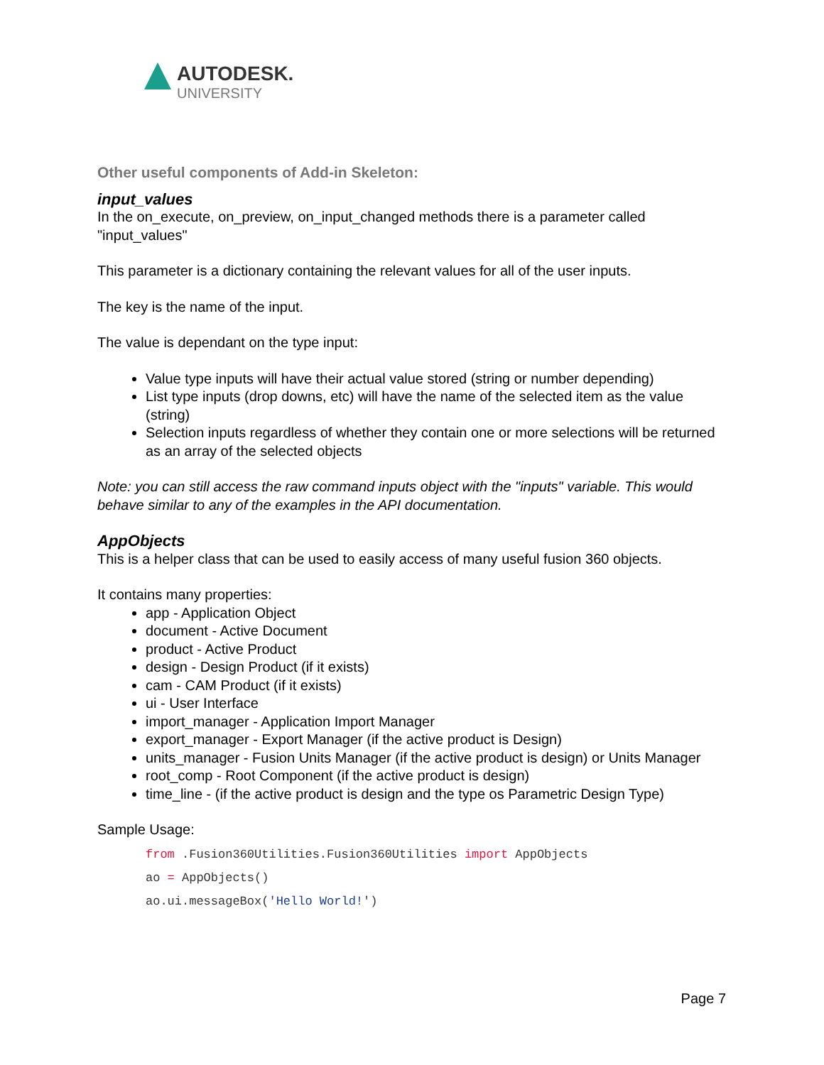AUTODESK.
UNIVERSITY
Other useful components of Add-in Skeleton:
input_values
In the on_execute, on_preview, on_input_changed methods there is a parameter called "input_values"
This parameter is a dictionary containing the relevant values for all of the user inputs.
The key is the name of the input.
The value is dependant on the type input:
Value type inputs will have their actual value stored (string or number depending)
List type inputs (drop downs, etc) will have the name of the selected item as the value (string)
Selection inputs regardless of whether they contain one or more selections will be returned as an array of the selected objects
Note: you can still access the raw command inputs object with the "inputs" variable. This would behave similar to any of the examples in the API documentation.
AppObjects
This is a helper class that can be used to easily access of many useful fusion 360 objects.
It contains many properties:
app - Application Object
document - Active Document
product - Active Product
design - Design Product (if it exists)
cam - CAM Product (if it exists)
ui - User Interface
import_manager - Application Import Manager
export_manager - Export Manager (if the active product is Design)
units_manager - Fusion Units Manager (if the active product is design) or Units Manager
root_comp - Root Component (if the active product is design)
time_line - (if the active product is design and the type os Parametric Design Type)
Sample Usage:
from .Fusion360Utilities.Fusion360Utilities import AppObjects
ao = AppObjects()
ao.ui.messageBox('Hello World!')
Page 7